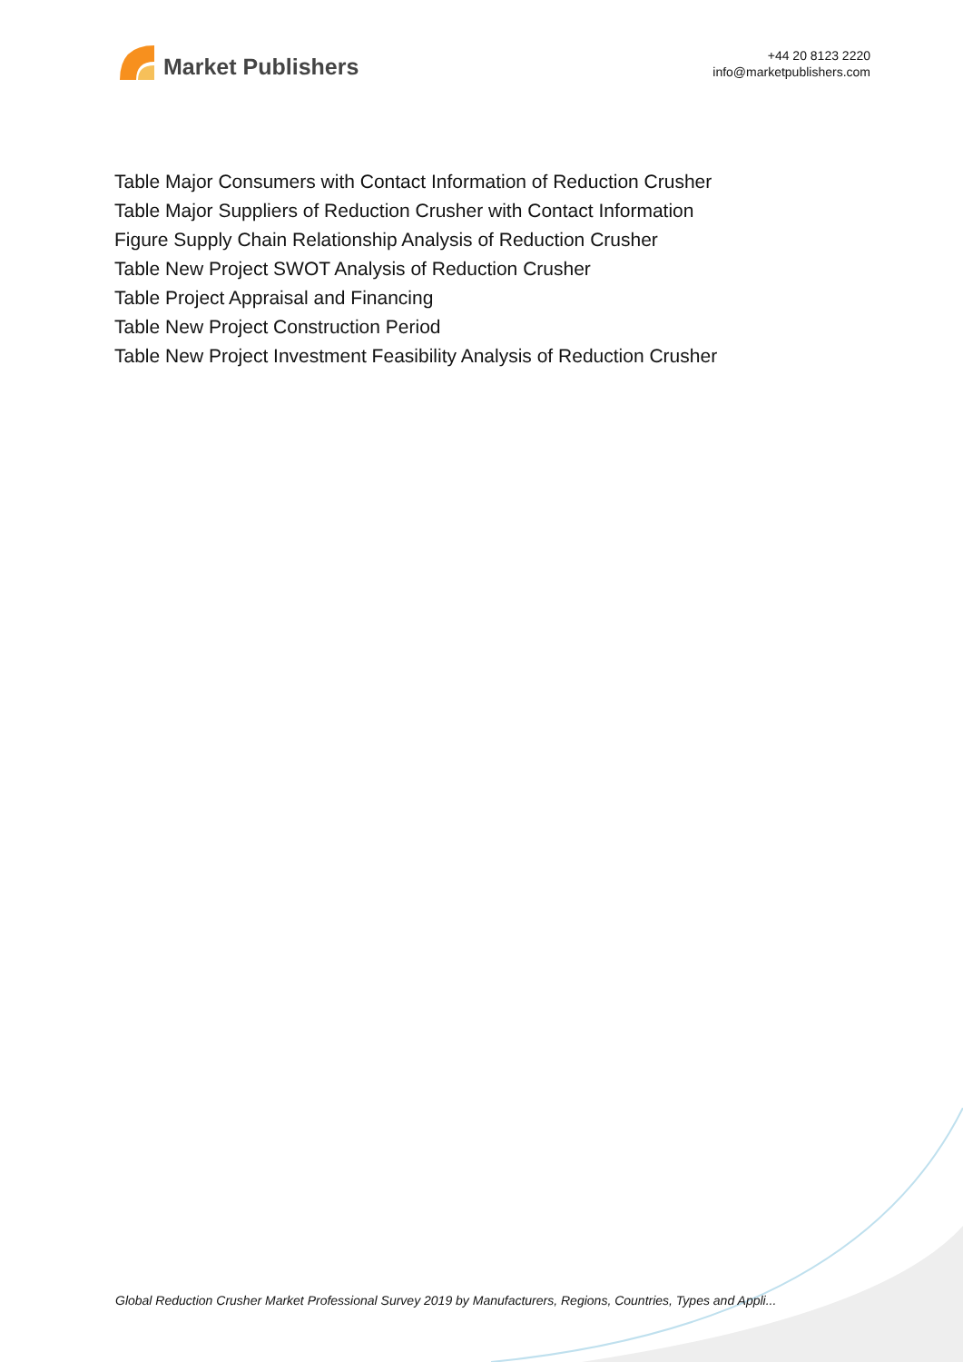Market Publishers
+44 20 8123 2220
info@marketpublishers.com
Table Major Consumers with Contact Information of Reduction Crusher
Table Major Suppliers of Reduction Crusher with Contact Information
Figure Supply Chain Relationship Analysis of Reduction Crusher
Table New Project SWOT Analysis of Reduction Crusher
Table Project Appraisal and Financing
Table New Project Construction Period
Table New Project Investment Feasibility Analysis of Reduction Crusher
Global Reduction Crusher Market Professional Survey 2019 by Manufacturers, Regions, Countries, Types and Appli...